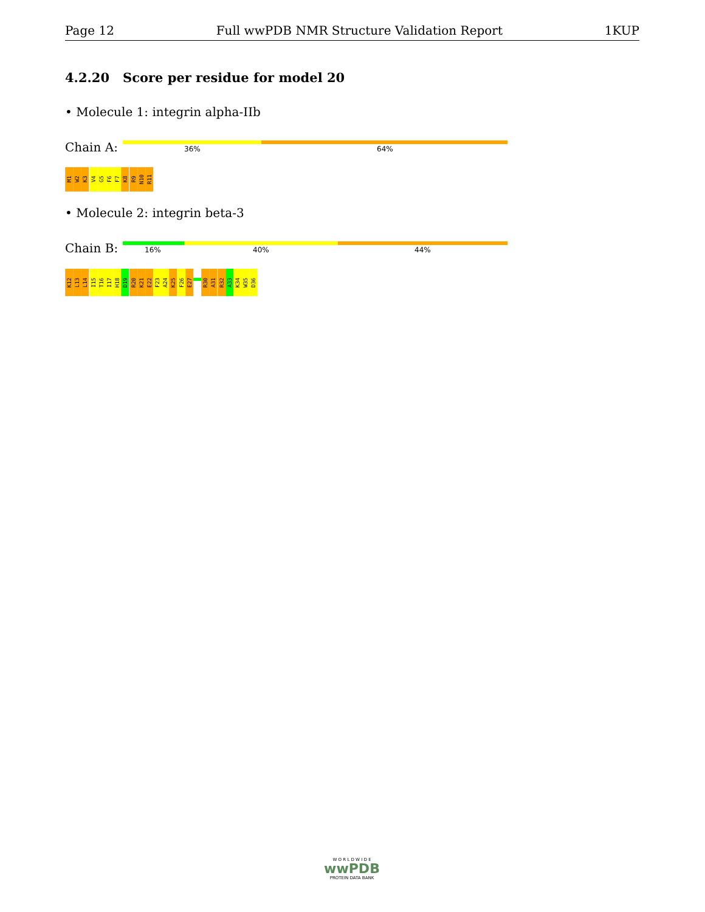Page 12 Full wwPDB NMR Structure Validation Report 1KUP
4.2.20 Score per residue for model 20
• Molecule 1: integrin alpha-IIb
Chain A: 36% 64%
M1
W2
K3
V4
G5
F6
F7
K8
R9
N10
R11
• Molecule 2: integrin beta-3
Chain B: 16% 40% 44%
K12
L13
L14
I15
T16
I17
H18
D19
R20
K21
E22
F23
A24
K25
F26
E27
R30
A31
R32
A33
K34
W35
D36
W O R L D W I D E
wwPDB
PROTEIN DATA BANK